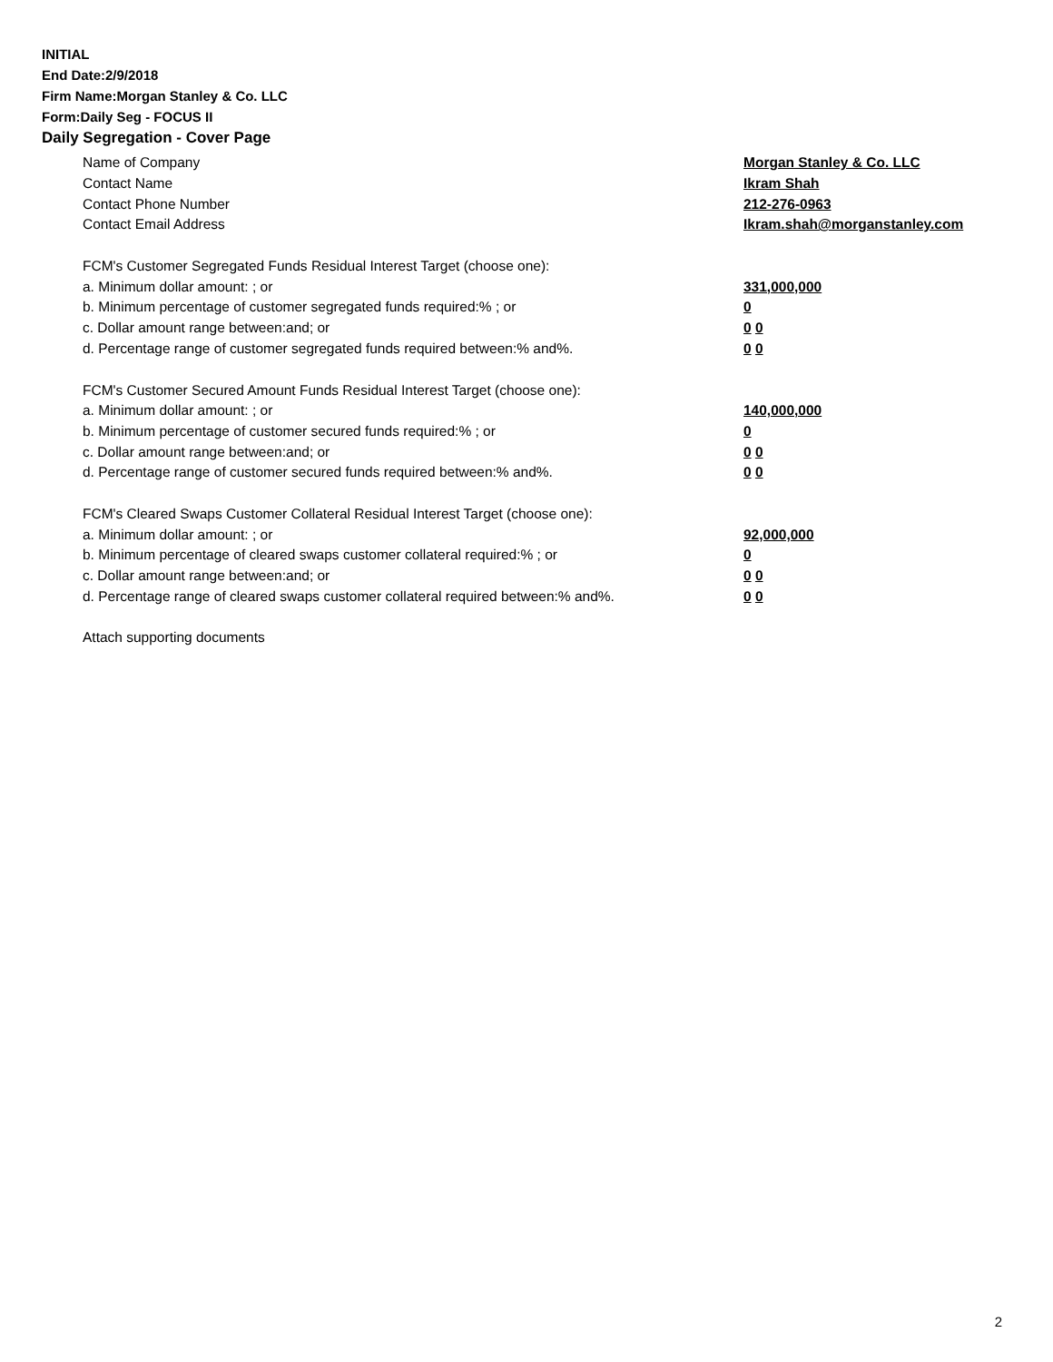INITIAL
End Date:2/9/2018
Firm Name:Morgan Stanley & Co. LLC
Form:Daily Seg - FOCUS II
Daily Segregation - Cover Page
Name of Company Morgan Stanley & Co. LLC
Contact Name Ikram Shah
Contact Phone Number 212-276-0963
Contact Email Address Ikram.shah@morganstanley.com
FCM's Customer Segregated Funds Residual Interest Target (choose one):
a. Minimum dollar amount: ; or 331,000,000
b. Minimum percentage of customer segregated funds required:% ; or 0
c. Dollar amount range between:and; or 0 0
d. Percentage range of customer segregated funds required between:% and%. 0 0
FCM's Customer Secured Amount Funds Residual Interest Target (choose one):
a. Minimum dollar amount: ; or 140,000,000
b. Minimum percentage of customer secured funds required:% ; or 0
c. Dollar amount range between:and; or 0 0
d. Percentage range of customer secured funds required between:% and%. 0 0
FCM's Cleared Swaps Customer Collateral Residual Interest Target (choose one):
a. Minimum dollar amount: ; or 92,000,000
b. Minimum percentage of cleared swaps customer collateral required:% ; or 0
c. Dollar amount range between:and; or 0 0
d. Percentage range of cleared swaps customer collateral required between:% and%. 0 0
Attach supporting documents
2